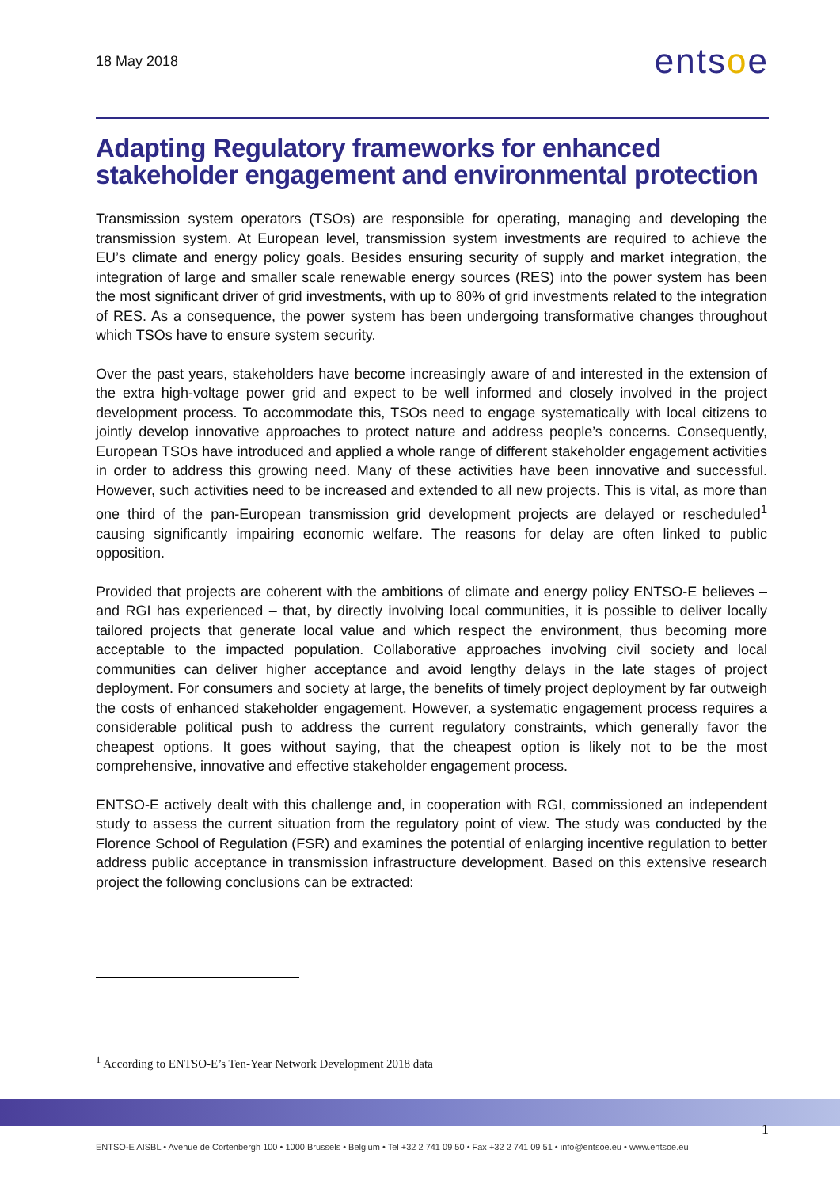18 May 2018
entsoe
Adapting Regulatory frameworks for enhanced stakeholder engagement and environmental protection
Transmission system operators (TSOs) are responsible for operating, managing and developing the transmission system. At European level, transmission system investments are required to achieve the EU’s climate and energy policy goals. Besides ensuring security of supply and market integration, the integration of large and smaller scale renewable energy sources (RES) into the power system has been the most significant driver of grid investments, with up to 80% of grid investments related to the integration of RES. As a consequence, the power system has been undergoing transformative changes throughout which TSOs have to ensure system security.
Over the past years, stakeholders have become increasingly aware of and interested in the extension of the extra high-voltage power grid and expect to be well informed and closely involved in the project development process. To accommodate this, TSOs need to engage systematically with local citizens to jointly develop innovative approaches to protect nature and address people’s concerns. Consequently, European TSOs have introduced and applied a whole range of different stakeholder engagement activities in order to address this growing need. Many of these activities have been innovative and successful. However, such activities need to be increased and extended to all new projects. This is vital, as more than one third of the pan-European transmission grid development projects are delayed or rescheduled<sup>1</sup> causing significantly impairing economic welfare. The reasons for delay are often linked to public opposition.
Provided that projects are coherent with the ambitions of climate and energy policy ENTSO-E believes – and RGI has experienced – that, by directly involving local communities, it is possible to deliver locally tailored projects that generate local value and which respect the environment, thus becoming more acceptable to the impacted population. Collaborative approaches involving civil society and local communities can deliver higher acceptance and avoid lengthy delays in the late stages of project deployment. For consumers and society at large, the benefits of timely project deployment by far outweigh the costs of enhanced stakeholder engagement. However, a systematic engagement process requires a considerable political push to address the current regulatory constraints, which generally favor the cheapest options. It goes without saying, that the cheapest option is likely not to be the most comprehensive, innovative and effective stakeholder engagement process.
ENTSO-E actively dealt with this challenge and, in cooperation with RGI, commissioned an independent study to assess the current situation from the regulatory point of view. The study was conducted by the Florence School of Regulation (FSR) and examines the potential of enlarging incentive regulation to better address public acceptance in transmission infrastructure development. Based on this extensive research project the following conclusions can be extracted:
<sup>1</sup> According to ENTSO-E’s Ten-Year Network Development 2018 data
1
ENTSO-E AISBL • Avenue de Cortenbergh 100 • 1000 Brussels • Belgium • Tel +32 2 741 09 50 • Fax +32 2 741 09 51 • info@entsoe.eu • www.entsoe.eu